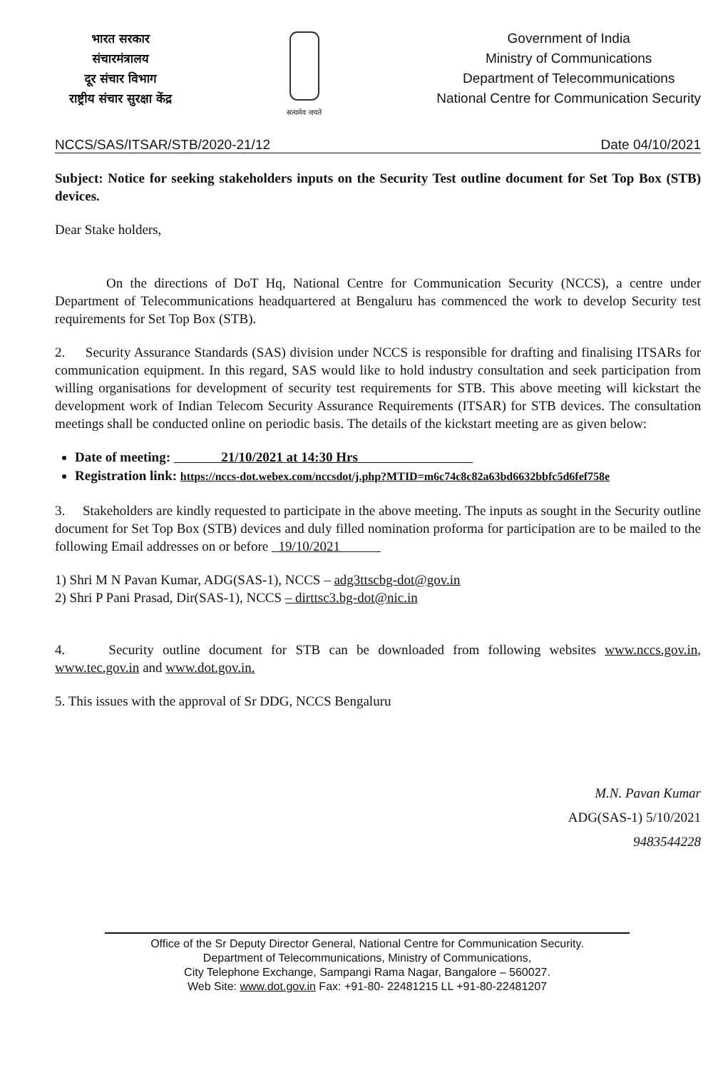भारत सरकार
संचारमंत्रालय
दूर संचार विभाग
राष्ट्रीय संचार सुरक्षा केंद्र
सत्यमेव जयते
Government of India
Ministry of Communications
Department of Telecommunications
National Centre for Communication Security
NCCS/SAS/ITSAR/STB/2020-21/12 Date 04/10/2021
Subject: Notice for seeking stakeholders inputs on the Security Test outline document for Set Top Box (STB) devices.
Dear Stake holders,
On the directions of DoT Hq, National Centre for Communication Security (NCCS), a centre under Department of Telecommunications headquartered at Bengaluru has commenced the work to develop Security test requirements for Set Top Box (STB).
2. Security Assurance Standards (SAS) division under NCCS is responsible for drafting and finalising ITSARs for communication equipment. In this regard, SAS would like to hold industry consultation and seek participation from willing organisations for development of security test requirements for STB. This above meeting will kickstart the development work of Indian Telecom Security Assurance Requirements (ITSAR) for STB devices. The consultation meetings shall be conducted online on periodic basis. The details of the kickstart meeting are as given below:
Date of meeting: 21/10/2021 at 14:30 Hrs
Registration link: https://nccs-dot.webex.com/nccsdot/j.php?MTID=m6c74c8c82a63bd6632bbfc5d6fef758e
3. Stakeholders are kindly requested to participate in the above meeting. The inputs as sought in the Security outline document for Set Top Box (STB) devices and duly filled nomination proforma for participation are to be mailed to the following Email addresses on or before 19/10/2021
1) Shri M N Pavan Kumar, ADG(SAS-1), NCCS – adg3ttscbg-dot@gov.in
2) Shri P Pani Prasad, Dir(SAS-1), NCCS – dirttsc3.bg-dot@nic.in
4. Security outline document for STB can be downloaded from following websites www.nccs.gov.in, www.tec.gov.in and www.dot.gov.in.
5. This issues with the approval of Sr DDG, NCCS Bengaluru
M.N. Pavan Kumar
ADG(SAS-1) 5/10/2021
9483544228
Office of the Sr Deputy Director General, National Centre for Communication Security.
Department of Telecommunications, Ministry of Communications,
City Telephone Exchange, Sampangi Rama Nagar, Bangalore – 560027.
Web Site: www.dot.gov.in Fax: +91-80- 22481215 LL +91-80-22481207